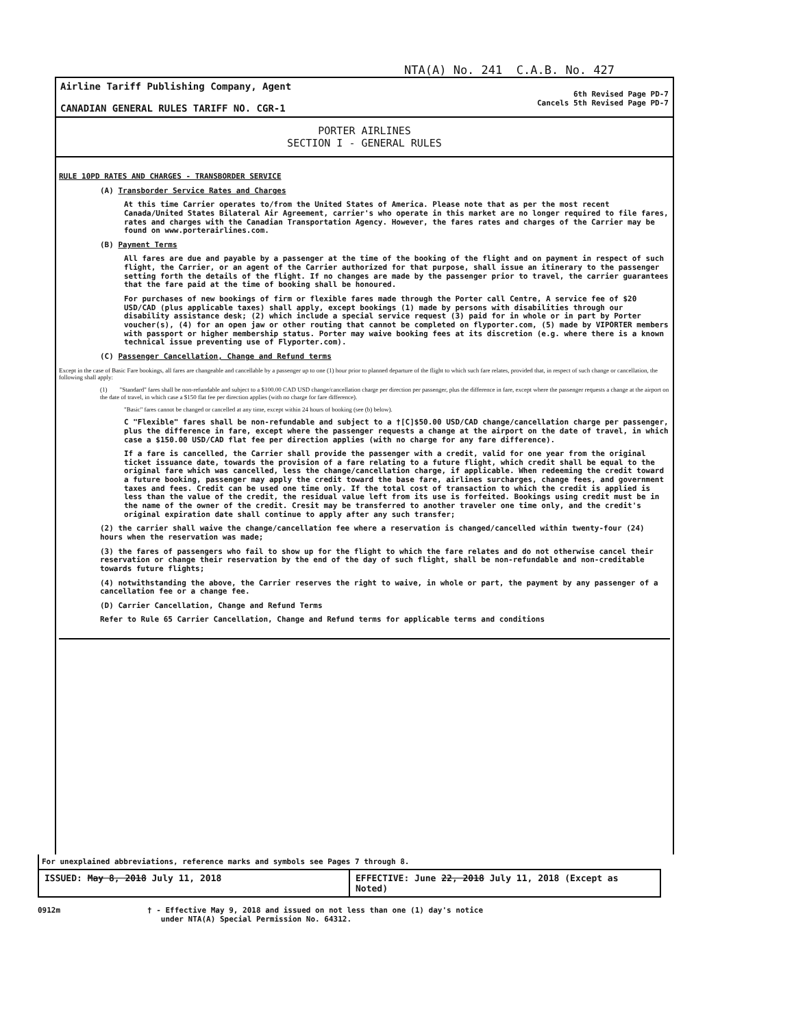NTA(A) No. 241 C.A.B. No. 427
Airline Tariff Publishing Company, Agent
CANADIAN GENERAL RULES TARIFF NO. CGR-1
6th Revised Page PD-7
Cancels 5th Revised Page PD-7
PORTER AIRLINES
SECTION I - GENERAL RULES
RULE 10PD RATES AND CHARGES - TRANSBORDER SERVICE
(A) Transborder Service Rates and Charges
At this time Carrier operates to/from the United States of America. Please note that as per the most recent Canada/United States Bilateral Air Agreement, carrier's who operate in this market are no longer required to file fares, rates and charges with the Canadian Transportation Agency. However, the fares rates and charges of the Carrier may be found on www.porterairlines.com.
(B) Payment Terms
All fares are due and payable by a passenger at the time of the booking of the flight and on payment in respect of such flight, the Carrier, or an agent of the Carrier authorized for that purpose, shall issue an itinerary to the passenger setting forth the details of the flight. If no changes are made by the passenger prior to travel, the carrier guarantees that the fare paid at the time of booking shall be honoured.
For purchases of new bookings of firm or flexible fares made through the Porter call Centre, A service fee of $20 USD/CAD (plus applicable taxes) shall apply, except bookings (1) made by persons with disabilities through our disability assistance desk; (2) which include a special service request (3) paid for in whole or in part by Porter voucher(s), (4) for an open jaw or other routing that cannot be completed on flyporter.com, (5) made by VIPORTER members with passport or higher membership status. Porter may waive booking fees at its discretion (e.g. where there is a known technical issue preventing use of Flyporter.com).
(C) Passenger Cancellation, Change and Refund terms
Except in the case of Basic Fare bookings, all fares are changeable and cancellable by a passenger up to one (1) hour prior to planned departure of the flight to which such fare relates, provided that, in respect of such change or cancellation, the following shall apply:
(1) "Standard" fares shall be non-refundable and subject to a $100.00 CAD USD change/cancellation charge per direction per passenger, plus the difference in fare, except where the passenger requests a change at the airport on the date of travel, in which case a $150 flat fee per direction applies (with no charge for fare difference).
"Basic" fares cannot be changed or cancelled at any time, except within 24 hours of booking (see (b) below).
C "Flexible" fares shall be non-refundable and subject to a †[C]$50.00 USD/CAD change/cancellation charge per passenger, plus the difference in fare, except where the passenger requests a change at the airport on the date of travel, in which case a $150.00 USD/CAD flat fee per direction applies (with no charge for any fare difference).
If a fare is cancelled, the Carrier shall provide the passenger with a credit, valid for one year from the original ticket issuance date, towards the provision of a fare relating to a future flight, which credit shall be equal to the original fare which was cancelled, less the change/cancellation charge, if applicable. When redeeming the credit toward a future booking, passenger may apply the credit toward the base fare, airlines surcharges, change fees, and government taxes and fees. Credit can be used one time only. If the total cost of transaction to which the credit is applied is less than the value of the credit, the residual value left from its use is forfeited. Bookings using credit must be in the name of the owner of the credit. Cresit may be transferred to another traveler one time only, and the credit's original expiration date shall continue to apply after any such transfer;
(2) the carrier shall waive the change/cancellation fee where a reservation is changed/cancelled within twenty-four (24) hours when the reservation was made;
(3) the fares of passengers who fail to show up for the flight to which the fare relates and do not otherwise cancel their reservation or change their reservation by the end of the day of such flight, shall be non-refundable and non-creditable towards future flights;
(4) notwithstanding the above, the Carrier reserves the right to waive, in whole or part, the payment by any passenger of a cancellation fee or a change fee.
(D) Carrier Cancellation, Change and Refund Terms
Refer to Rule 65 Carrier Cancellation, Change and Refund terms for applicable terms and conditions
For unexplained abbreviations, reference marks and symbols see Pages 7 through 8.
ISSUED: May 8, 2018 July 11, 2018
EFFECTIVE: June 22, 2018 July 11, 2018 (Except as Noted)
0912m † - Effective May 9, 2018 and issued on not less than one (1) day's notice
under NTA(A) Special Permission No. 64312.